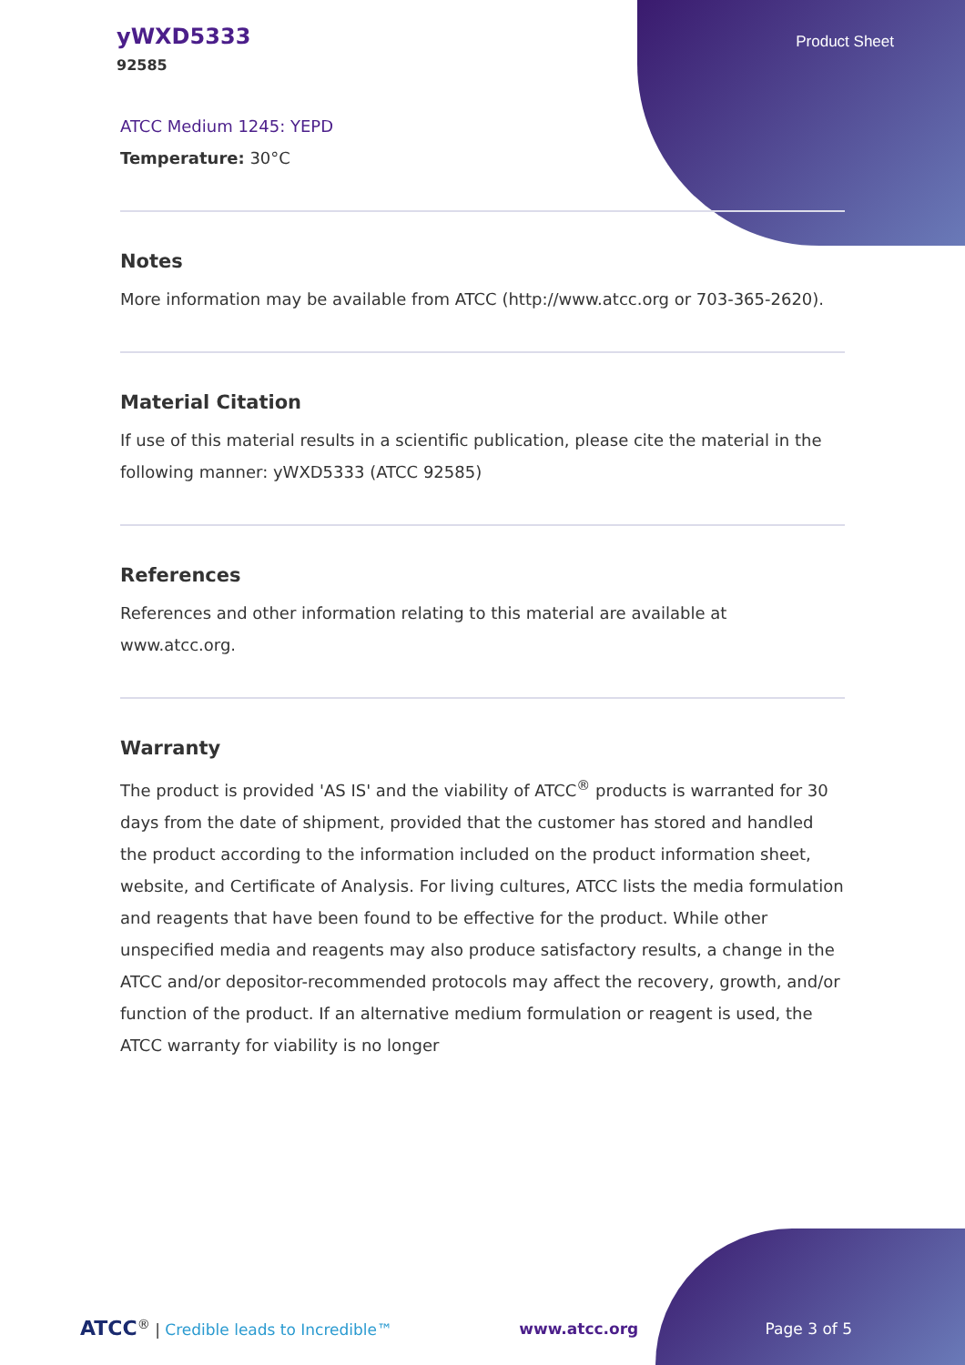yWXD5333
92585
Product Sheet
ATCC Medium 1245: YEPD
Temperature: 30°C
Notes
More information may be available from ATCC (http://www.atcc.org or 703-365-2620).
Material Citation
If use of this material results in a scientific publication, please cite the material in the following manner: yWXD5333 (ATCC 92585)
References
References and other information relating to this material are available at www.atcc.org.
Warranty
The product is provided 'AS IS' and the viability of ATCC<sup>®</sup> products is warranted for 30 days from the date of shipment, provided that the customer has stored and handled the product according to the information included on the product information sheet, website, and Certificate of Analysis. For living cultures, ATCC lists the media formulation and reagents that have been found to be effective for the product. While other unspecified media and reagents may also produce satisfactory results, a change in the ATCC and/or depositor-recommended protocols may affect the recovery, growth, and/or function of the product. If an alternative medium formulation or reagent is used, the ATCC warranty for viability is no longer
ATCC<sup>®</sup> | Credible leads to Incredible™
www.atcc.org Page 3 of 5